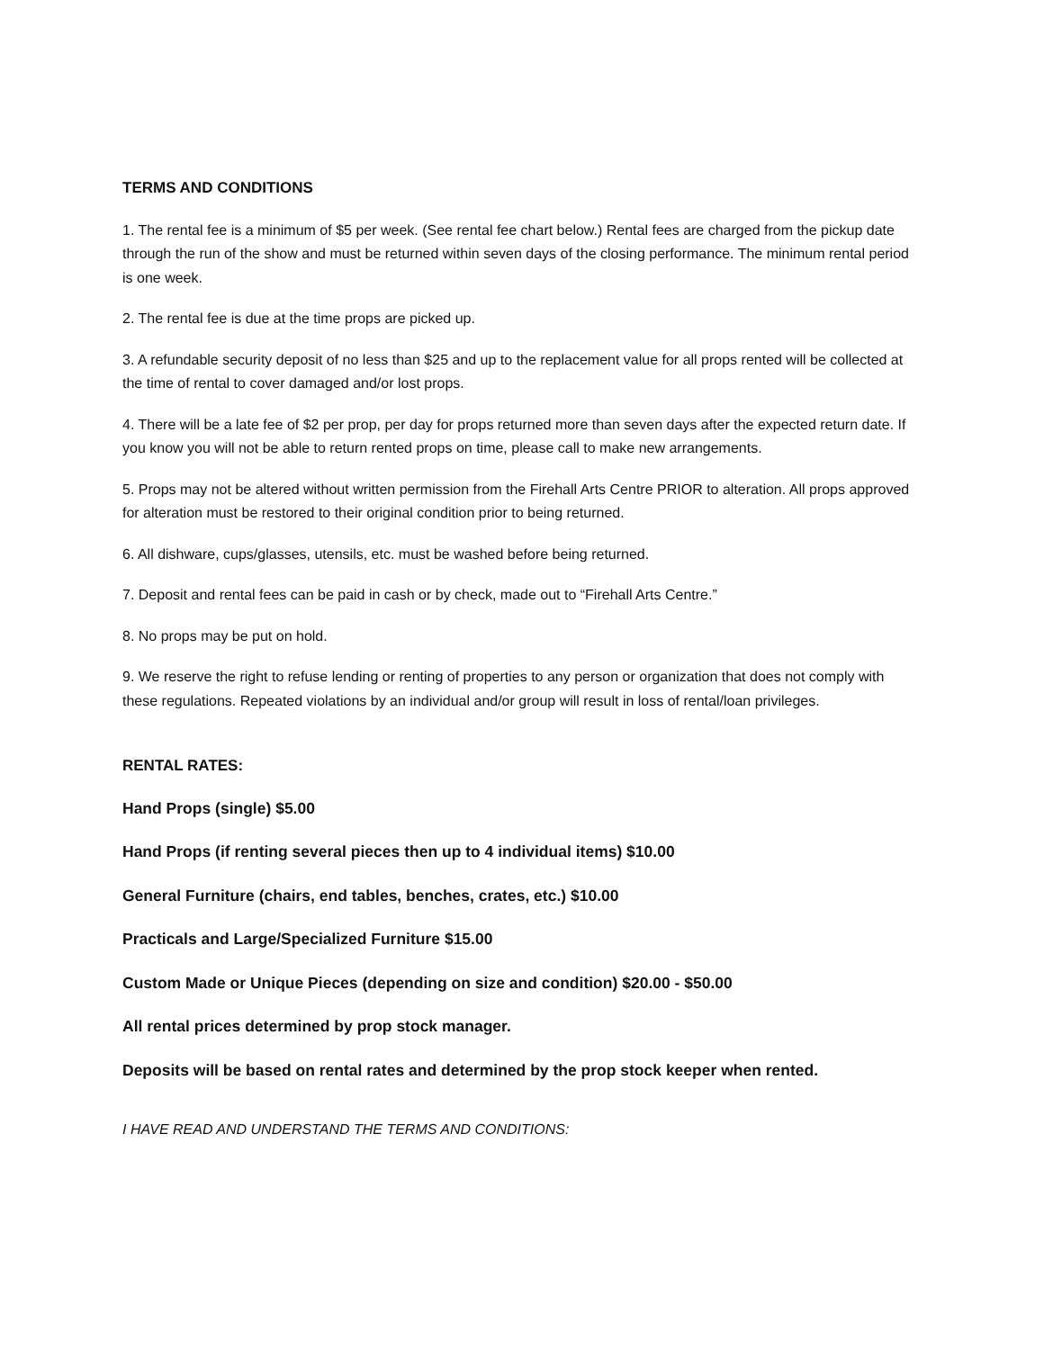TERMS AND CONDITIONS
1. The rental fee is a minimum of $5 per week. (See rental fee chart below.) Rental fees are charged from the pickup date through the run of the show and must be returned within seven days of the closing performance. The minimum rental period is one week.
2. The rental fee is due at the time props are picked up.
3. A refundable security deposit of no less than $25 and up to the replacement value for all props rented will be collected at the time of rental to cover damaged and/or lost props.
4. There will be a late fee of $2 per prop, per day for props returned more than seven days after the expected return date. If you know you will not be able to return rented props on time, please call to make new arrangements.
5. Props may not be altered without written permission from the Firehall Arts Centre PRIOR to alteration. All props approved for alteration must be restored to their original condition prior to being returned.
6. All dishware, cups/glasses, utensils, etc. must be washed before being returned.
7. Deposit and rental fees can be paid in cash or by check, made out to “Firehall Arts Centre.”
8. No props may be put on hold.
9. We reserve the right to refuse lending or renting of properties to any person or organization that does not comply with these regulations. Repeated violations by an individual and/or group will result in loss of rental/loan privileges.
RENTAL RATES:
Hand Props (single) $5.00
Hand Props (if renting several pieces then up to 4 individual items) $10.00
General Furniture (chairs, end tables, benches, crates, etc.) $10.00
Practicals and Large/Specialized Furniture $15.00
Custom Made or Unique Pieces (depending on size and condition) $20.00 - $50.00
All rental prices determined by prop stock manager.
Deposits will be based on rental rates and determined by the prop stock keeper when rented.
I HAVE READ AND UNDERSTAND THE TERMS AND CONDITIONS: